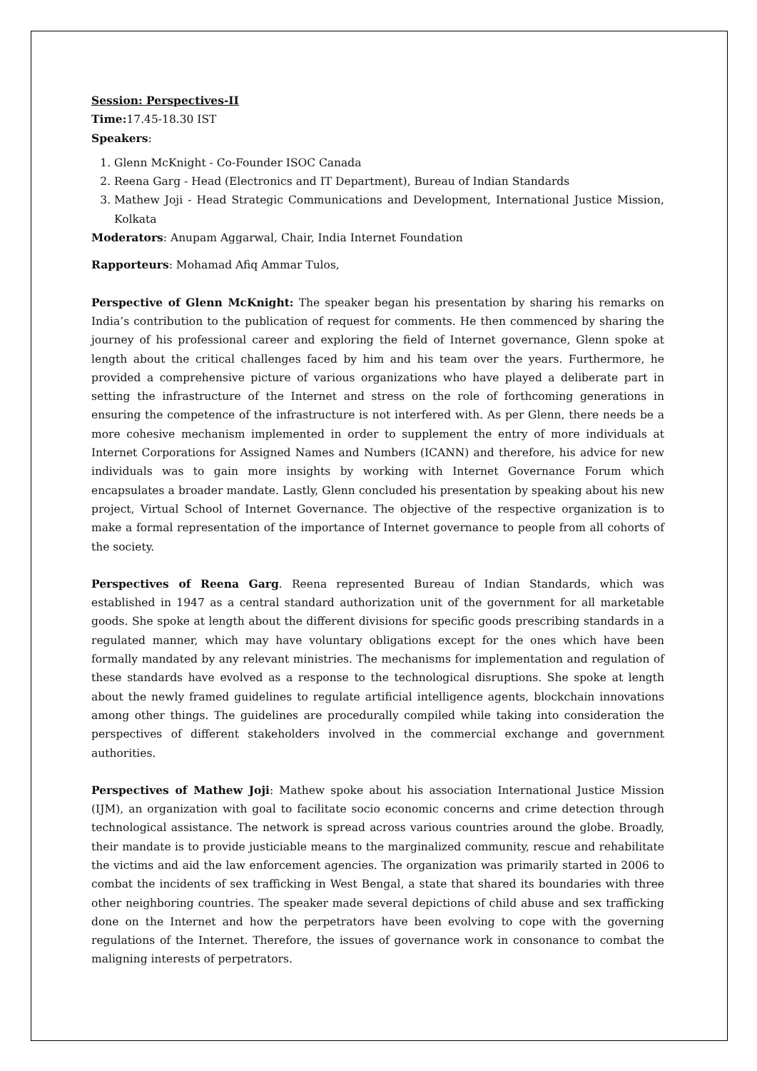Session: Perspectives-II
Time: 17.45-18.30 IST
Speakers:
1. Glenn McKnight - Co-Founder ISOC Canada
2. Reena Garg - Head (Electronics and IT Department), Bureau of Indian Standards
3. Mathew Joji - Head Strategic Communications and Development, International Justice Mission, Kolkata
Moderators: Anupam Aggarwal, Chair, India Internet Foundation
Rapporteurs: Mohamad Afiq Ammar Tulos,
Perspective of Glenn McKnight: The speaker began his presentation by sharing his remarks on India’s contribution to the publication of request for comments. He then commenced by sharing the journey of his professional career and exploring the field of Internet governance, Glenn spoke at length about the critical challenges faced by him and his team over the years. Furthermore, he provided a comprehensive picture of various organizations who have played a deliberate part in setting the infrastructure of the Internet and stress on the role of forthcoming generations in ensuring the competence of the infrastructure is not interfered with. As per Glenn, there needs be a more cohesive mechanism implemented in order to supplement the entry of more individuals at Internet Corporations for Assigned Names and Numbers (ICANN) and therefore, his advice for new individuals was to gain more insights by working with Internet Governance Forum which encapsulates a broader mandate. Lastly, Glenn concluded his presentation by speaking about his new project, Virtual School of Internet Governance. The objective of the respective organization is to make a formal representation of the importance of Internet governance to people from all cohorts of the society.
Perspectives of Reena Garg. Reena represented Bureau of Indian Standards, which was established in 1947 as a central standard authorization unit of the government for all marketable goods. She spoke at length about the different divisions for specific goods prescribing standards in a regulated manner, which may have voluntary obligations except for the ones which have been formally mandated by any relevant ministries. The mechanisms for implementation and regulation of these standards have evolved as a response to the technological disruptions. She spoke at length about the newly framed guidelines to regulate artificial intelligence agents, blockchain innovations among other things. The guidelines are procedurally compiled while taking into consideration the perspectives of different stakeholders involved in the commercial exchange and government authorities.
Perspectives of Mathew Joji: Mathew spoke about his association International Justice Mission (IJM), an organization with goal to facilitate socio economic concerns and crime detection through technological assistance. The network is spread across various countries around the globe. Broadly, their mandate is to provide justiciable means to the marginalized community, rescue and rehabilitate the victims and aid the law enforcement agencies. The organization was primarily started in 2006 to combat the incidents of sex trafficking in West Bengal, a state that shared its boundaries with three other neighboring countries. The speaker made several depictions of child abuse and sex trafficking done on the Internet and how the perpetrators have been evolving to cope with the governing regulations of the Internet. Therefore, the issues of governance work in consonance to combat the maligning interests of perpetrators.